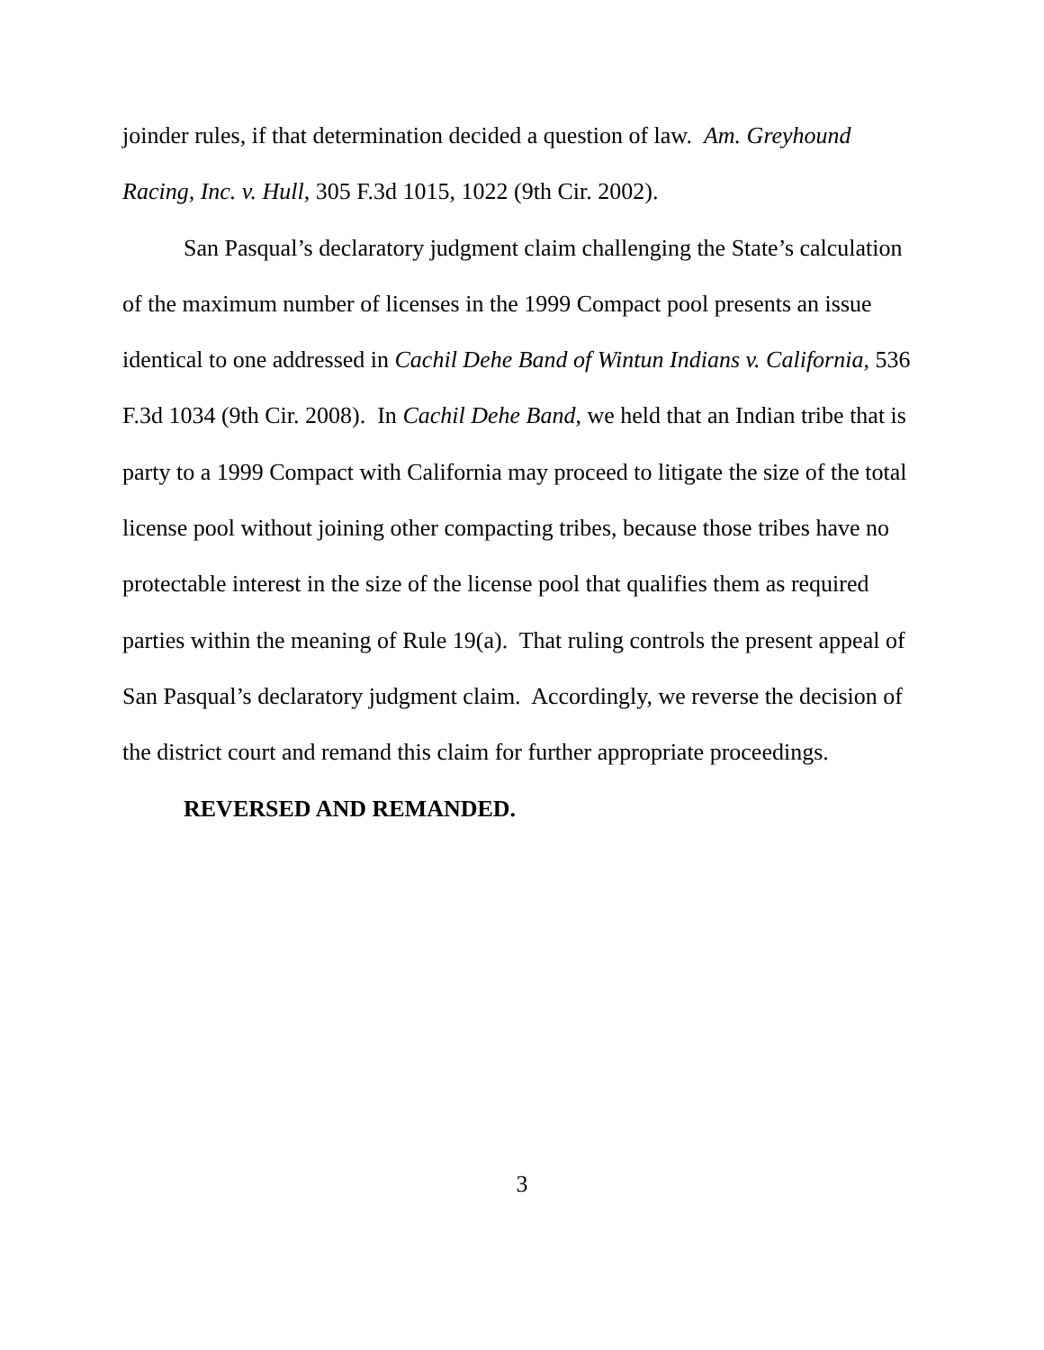joinder rules, if that determination decided a question of law. Am. Greyhound Racing, Inc. v. Hull, 305 F.3d 1015, 1022 (9th Cir. 2002).
San Pasqual’s declaratory judgment claim challenging the State’s calculation of the maximum number of licenses in the 1999 Compact pool presents an issue identical to one addressed in Cachil Dehe Band of Wintun Indians v. California, 536 F.3d 1034 (9th Cir. 2008). In Cachil Dehe Band, we held that an Indian tribe that is party to a 1999 Compact with California may proceed to litigate the size of the total license pool without joining other compacting tribes, because those tribes have no protectable interest in the size of the license pool that qualifies them as required parties within the meaning of Rule 19(a). That ruling controls the present appeal of San Pasqual’s declaratory judgment claim. Accordingly, we reverse the decision of the district court and remand this claim for further appropriate proceedings.
REVERSED AND REMANDED.
3